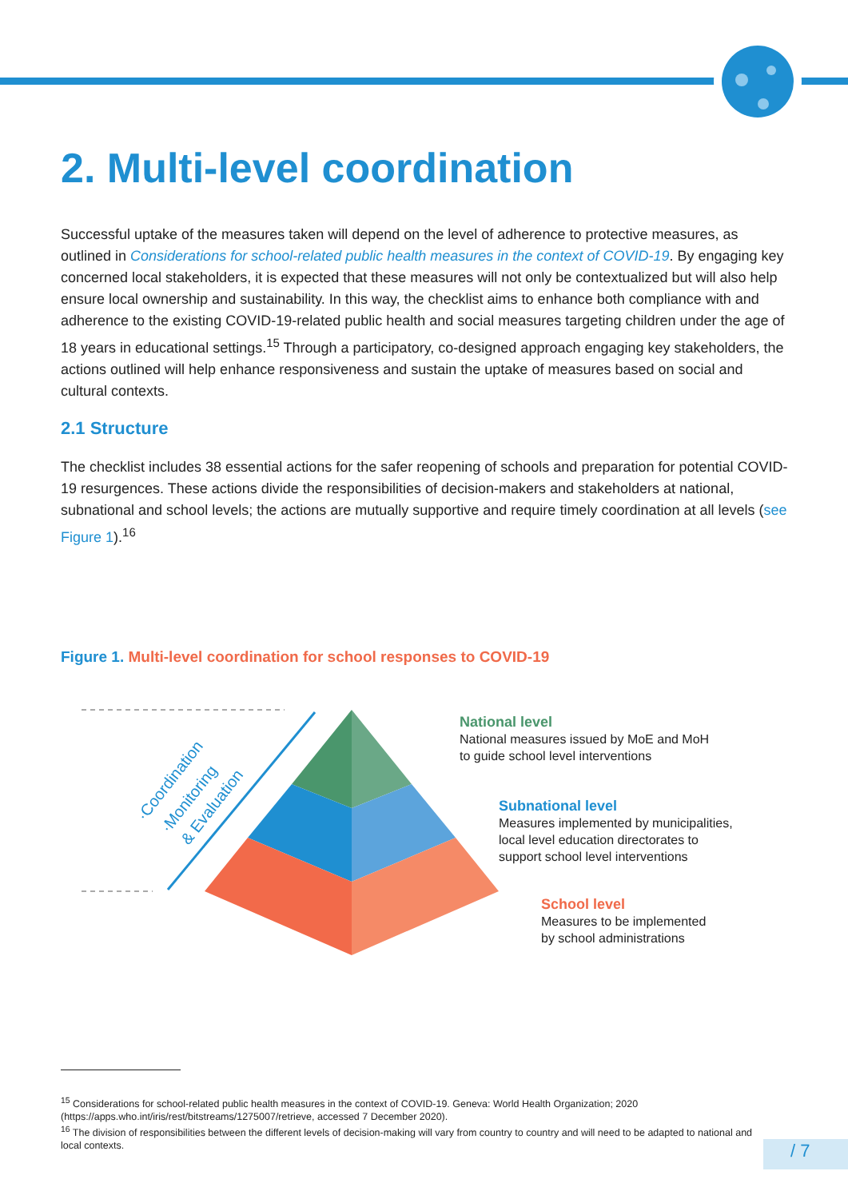2. Multi-level coordination
Successful uptake of the measures taken will depend on the level of adherence to protective measures, as outlined in Considerations for school-related public health measures in the context of COVID-19. By engaging key concerned local stakeholders, it is expected that these measures will not only be contextualized but will also help ensure local ownership and sustainability. In this way, the checklist aims to enhance both compliance with and adherence to the existing COVID-19-related public health and social measures targeting children under the age of 18 years in educational settings.<sup>15</sup> Through a participatory, co-designed approach engaging key stakeholders, the actions outlined will help enhance responsiveness and sustain the uptake of measures based on social and cultural contexts.
2.1 Structure
The checklist includes 38 essential actions for the safer reopening of schools and preparation for potential COVID-19 resurgences. These actions divide the responsibilities of decision-makers and stakeholders at national, subnational and school levels; the actions are mutually supportive and require timely coordination at all levels (see Figure 1).<sup>16</sup>
Figure 1. Multi-level coordination for school responses to COVID-19
·Coordination
·Monitoring
& Evaluation
National level
National measures issued by MoE and MoH
to guide school level interventions
Subnational level
Measures implemented by municipalities,
local level education directorates to
support school level interventions
School level
Measures to be implemented
by school administrations
<sup>15</sup> Considerations for school-related public health measures in the context of COVID-19. Geneva: World Health Organization; 2020 (https://apps.who.int/iris/rest/bitstreams/1275007/retrieve, accessed 7 December 2020).
<sup>16</sup> The division of responsibilities between the different levels of decision-making will vary from country to country and will need to be adapted to national and local contexts.
/ 7